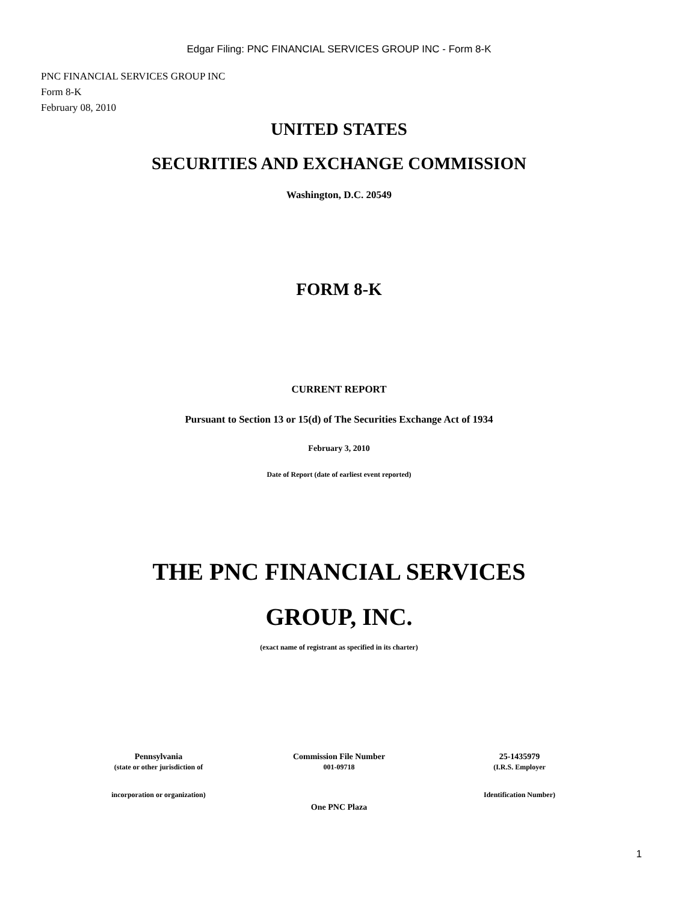Edgar Filing: PNC FINANCIAL SERVICES GROUP INC - Form 8-K
PNC FINANCIAL SERVICES GROUP INC
Form 8-K
February 08, 2010
UNITED STATES
SECURITIES AND EXCHANGE COMMISSION
Washington, D.C. 20549
FORM 8-K
CURRENT REPORT
Pursuant to Section 13 or 15(d) of The Securities Exchange Act of 1934
February 3, 2010
Date of Report (date of earliest event reported)
THE PNC FINANCIAL SERVICES
GROUP, INC.
(exact name of registrant as specified in its charter)
| Pennsylvania | Commission File Number | 25-1435979 |
| (state or other jurisdiction of | 001-09718 | (I.R.S. Employer |
| incorporation or organization) | | Identification Number) |
One PNC Plaza
1